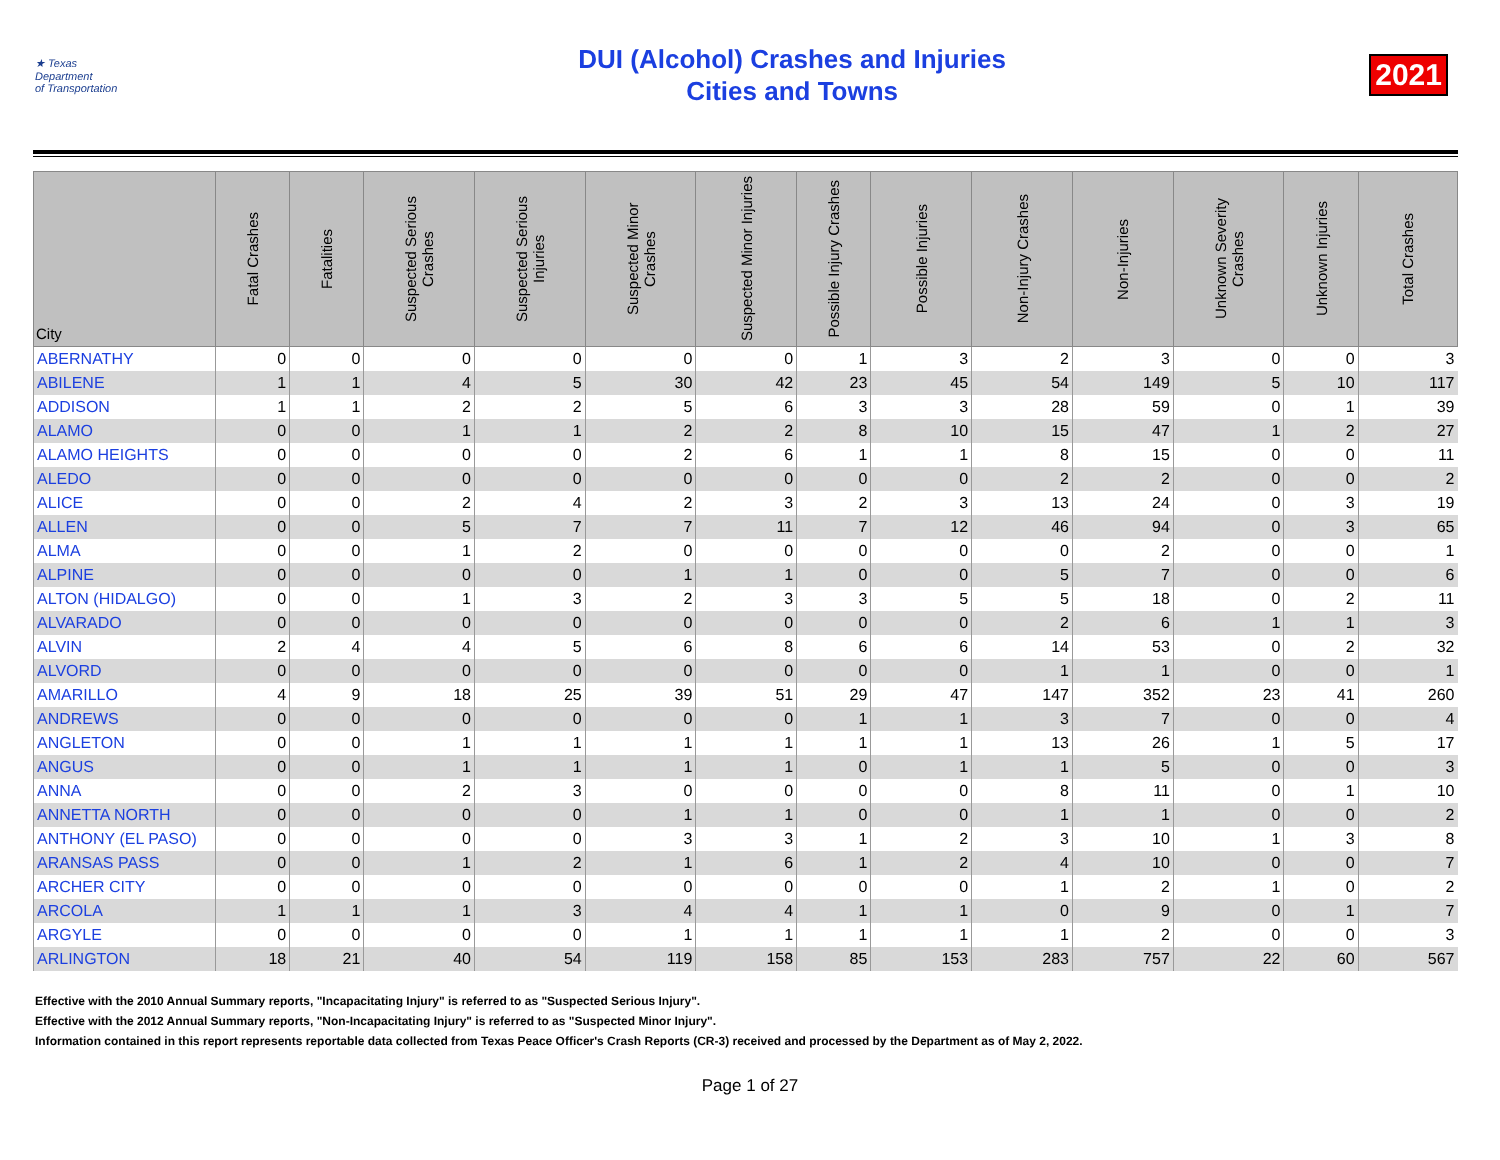★ Texas
Department
of Transportation
DUI (Alcohol) Crashes and Injuries
Cities and Towns
2021
| City | Fatal Crashes | Fatalities | Suspected Serious Crashes | Suspected Serious Injuries | Suspected Minor Crashes | Suspected Minor Injuries | Possible Injury Crashes | Possible Injuries | Non-Injury Crashes | Non-Injuries | Unknown Severity Crashes | Unknown Injuries | Total Crashes |
| --- | --- | --- | --- | --- | --- | --- | --- | --- | --- | --- | --- | --- | --- |
| ABERNATHY | 0 | 0 | 0 | 0 | 0 | 0 | 1 | 3 | 2 | 3 | 0 | 0 | 3 |
| ABILENE | 1 | 1 | 4 | 5 | 30 | 42 | 23 | 45 | 54 | 149 | 5 | 10 | 117 |
| ADDISON | 1 | 1 | 2 | 2 | 5 | 6 | 3 | 3 | 28 | 59 | 0 | 1 | 39 |
| ALAMO | 0 | 0 | 1 | 1 | 2 | 2 | 8 | 10 | 15 | 47 | 1 | 2 | 27 |
| ALAMO HEIGHTS | 0 | 0 | 0 | 0 | 2 | 6 | 1 | 1 | 8 | 15 | 0 | 0 | 11 |
| ALEDO | 0 | 0 | 0 | 0 | 0 | 0 | 0 | 0 | 2 | 2 | 0 | 0 | 2 |
| ALICE | 0 | 0 | 2 | 4 | 2 | 3 | 2 | 3 | 13 | 24 | 0 | 3 | 19 |
| ALLEN | 0 | 0 | 5 | 7 | 7 | 11 | 7 | 12 | 46 | 94 | 0 | 3 | 65 |
| ALMA | 0 | 0 | 1 | 2 | 0 | 0 | 0 | 0 | 0 | 2 | 0 | 0 | 1 |
| ALPINE | 0 | 0 | 0 | 0 | 1 | 1 | 0 | 0 | 5 | 7 | 0 | 0 | 6 |
| ALTON (HIDALGO) | 0 | 0 | 1 | 3 | 2 | 3 | 3 | 5 | 5 | 18 | 0 | 2 | 11 |
| ALVARADO | 0 | 0 | 0 | 0 | 0 | 0 | 0 | 0 | 2 | 6 | 1 | 1 | 3 |
| ALVIN | 2 | 4 | 4 | 5 | 6 | 8 | 6 | 6 | 14 | 53 | 0 | 2 | 32 |
| ALVORD | 0 | 0 | 0 | 0 | 0 | 0 | 0 | 0 | 1 | 1 | 0 | 0 | 1 |
| AMARILLO | 4 | 9 | 18 | 25 | 39 | 51 | 29 | 47 | 147 | 352 | 23 | 41 | 260 |
| ANDREWS | 0 | 0 | 0 | 0 | 0 | 0 | 1 | 1 | 3 | 7 | 0 | 0 | 4 |
| ANGLETON | 0 | 0 | 1 | 1 | 1 | 1 | 1 | 1 | 13 | 26 | 1 | 5 | 17 |
| ANGUS | 0 | 0 | 1 | 1 | 1 | 1 | 0 | 1 | 1 | 5 | 0 | 0 | 3 |
| ANNA | 0 | 0 | 2 | 3 | 0 | 0 | 0 | 0 | 8 | 11 | 0 | 1 | 10 |
| ANNETTA NORTH | 0 | 0 | 0 | 0 | 1 | 1 | 0 | 0 | 1 | 1 | 0 | 0 | 2 |
| ANTHONY (EL PASO) | 0 | 0 | 0 | 0 | 3 | 3 | 1 | 2 | 3 | 10 | 1 | 3 | 8 |
| ARANSAS PASS | 0 | 0 | 1 | 2 | 1 | 6 | 1 | 2 | 4 | 10 | 0 | 0 | 7 |
| ARCHER CITY | 0 | 0 | 0 | 0 | 0 | 0 | 0 | 0 | 1 | 2 | 1 | 0 | 2 |
| ARCOLA | 1 | 1 | 1 | 3 | 4 | 4 | 1 | 1 | 0 | 9 | 0 | 1 | 7 |
| ARGYLE | 0 | 0 | 0 | 0 | 1 | 1 | 1 | 1 | 1 | 2 | 0 | 0 | 3 |
| ARLINGTON | 18 | 21 | 40 | 54 | 119 | 158 | 85 | 153 | 283 | 757 | 22 | 60 | 567 |
Effective with the 2010 Annual Summary reports, "Incapacitating Injury" is referred to as "Suspected Serious Injury".
Effective with the 2012 Annual Summary reports, "Non-Incapacitating Injury" is referred to as "Suspected Minor Injury".
Information contained in this report represents reportable data collected from Texas Peace Officer's Crash Reports (CR-3) received and processed by the Department as of May 2, 2022.
Page 1 of 27